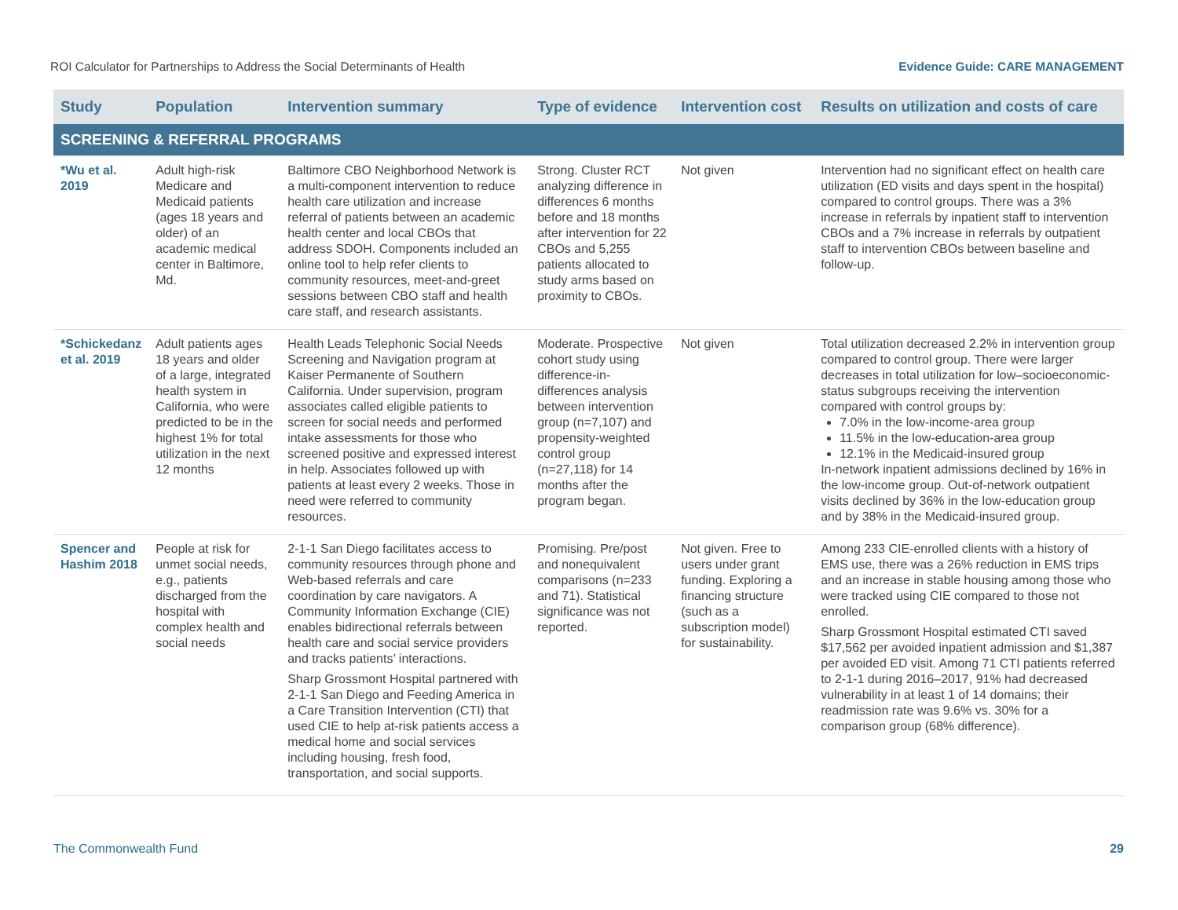ROI Calculator for Partnerships to Address the Social Determinants of Health Evidence Guide: CARE MANAGEMENT
| Study | Population | Intervention summary | Type of evidence | Intervention cost | Results on utilization and costs of care |
| --- | --- | --- | --- | --- | --- |
| SCREENING & REFERRAL PROGRAMS | | | | | |
| *Wu et al. 2019 | Adult high-risk Medicare and Medicaid patients (ages 18 years and older) of an academic medical center in Baltimore, Md. | Baltimore CBO Neighborhood Network is a multi-component intervention to reduce health care utilization and increase referral of patients between an academic health center and local CBOs that address SDOH. Components included an online tool to help refer clients to community resources, meet-and-greet sessions between CBO staff and health care staff, and research assistants. | Strong. Cluster RCT analyzing difference in differences 6 months before and 18 months after intervention for 22 CBOs and 5,255 patients allocated to study arms based on proximity to CBOs. | Not given | Intervention had no significant effect on health care utilization (ED visits and days spent in the hospital) compared to control groups. There was a 3% increase in referrals by inpatient staff to intervention CBOs and a 7% increase in referrals by outpatient staff to intervention CBOs between baseline and follow-up. |
| *Schickedanz et al. 2019 | Adult patients ages 18 years and older of a large, integrated health system in California, who were predicted to be in the highest 1% for total utilization in the next 12 months | Health Leads Telephonic Social Needs Screening and Navigation program at Kaiser Permanente of Southern California. Under supervision, program associates called eligible patients to screen for social needs and performed intake assessments for those who screened positive and expressed interest in help. Associates followed up with patients at least every 2 weeks. Those in need were referred to community resources. | Moderate. Prospective cohort study using difference-in-differences analysis between intervention group (n=7,107) and propensity-weighted control group (n=27,118) for 14 months after the program began. | Not given | Total utilization decreased 2.2% in intervention group compared to control group. There were larger decreases in total utilization for low–socioeconomic-status subgroups receiving the intervention compared with control groups by: 7.0% in the low-income-area group 11.5% in the low-education-area group 12.1% in the Medicaid-insured group In-network inpatient admissions declined by 16% in the low-income group. Out-of-network outpatient visits declined by 36% in the low-education group and by 38% in the Medicaid-insured group. |
| Spencer and Hashim 2018 | People at risk for unmet social needs, e.g., patients discharged from the hospital with complex health and social needs | 2-1-1 San Diego facilitates access to community resources through phone and Web-based referrals and care coordination by care navigators. A Community Information Exchange (CIE) enables bidirectional referrals between health care and social service providers and tracks patients’ interactions. Sharp Grossmont Hospital partnered with 2-1-1 San Diego and Feeding America in a Care Transition Intervention (CTI) that used CIE to help at-risk patients access a medical home and social services including housing, fresh food, transportation, and social supports. | Promising. Pre/post and nonequivalent comparisons (n=233 and 71). Statistical significance was not reported. | Not given. Free to users under grant funding. Exploring a financing structure (such as a subscription model) for sustainability. | Among 233 CIE-enrolled clients with a history of EMS use, there was a 26% reduction in EMS trips and an increase in stable housing among those who were tracked using CIE compared to those not enrolled. Sharp Grossmont Hospital estimated CTI saved $17,562 per avoided inpatient admission and $1,387 per avoided ED visit. Among 71 CTI patients referred to 2-1-1 during 2016–2017, 91% had decreased vulnerability in at least 1 of 14 domains; their readmission rate was 9.6% vs. 30% for a comparison group (68% difference). |
The Commonwealth Fund 29